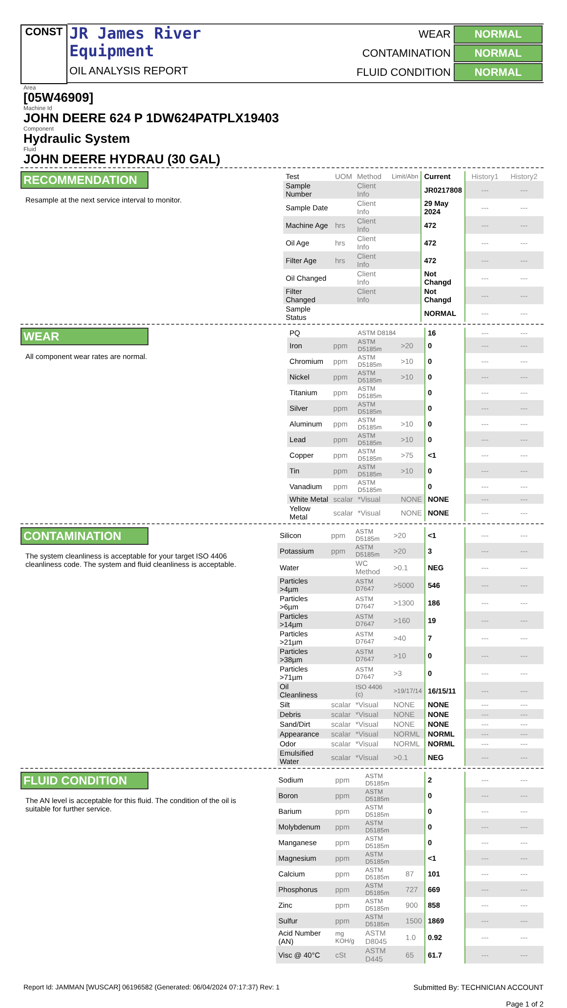CONST
JR James River
Equipment
OIL ANALYSIS REPORT
| WEAR | NORMAL |
| CONTAMINATION | NORMAL |
| FLUID CONDITION | NORMAL |
Area
[05W46909]
Machine Id
JOHN DEERE 624 P 1DW624PATPLX19403
Component
Hydraulic System
Fluid
JOHN DEERE HYDRAU (30 GAL)
RECOMMENDATION
Resample at the next service interval to monitor.
| Test | UOM | Method | Limit/Abn | Current | History1 | History2 |
| Sample Number | | Client Info | | JR0217808 | --- | --- |
| Sample Date | | Client Info | | 29 May 2024 | --- | --- |
| Machine Age | hrs | Client Info | | 472 | --- | --- |
| Oil Age | hrs | Client Info | | 472 | --- | --- |
| Filter Age | hrs | Client Info | | 472 | --- | --- |
| Oil Changed | | Client Info | | Not Changd | --- | --- |
| Filter Changed | | Client Info | | Not Changd | --- | --- |
| Sample Status | | | | NORMAL | --- | --- |
WEAR
All component wear rates are normal.
| PQ | | ASTM D8184 | | 16 | --- | --- |
| Iron | ppm | ASTM D5185m | >20 | 0 | --- | --- |
| Chromium | ppm | ASTM D5185m | >10 | 0 | --- | --- |
| Nickel | ppm | ASTM D5185m | >10 | 0 | --- | --- |
| Titanium | ppm | ASTM D5185m | | 0 | --- | --- |
| Silver | ppm | ASTM D5185m | | 0 | --- | --- |
| Aluminum | ppm | ASTM D5185m | >10 | 0 | --- | --- |
| Lead | ppm | ASTM D5185m | >10 | 0 | --- | --- |
| Copper | ppm | ASTM D5185m | >75 | <1 | --- | --- |
| Tin | ppm | ASTM D5185m | >10 | 0 | --- | --- |
| Vanadium | ppm | ASTM D5185m | | 0 | --- | --- |
| White Metal | scalar | *Visual | NONE | NONE | --- | --- |
| Yellow Metal | scalar | *Visual | NONE | NONE | --- | --- |
CONTAMINATION
The system cleanliness is acceptable for your target ISO 4406 cleanliness code. The system and fluid cleanliness is acceptable.
| Silicon | ppm | ASTM D5185m | >20 | <1 | --- | --- |
| Potassium | ppm | ASTM D5185m | >20 | 3 | --- | --- |
| Water | | WC Method | >0.1 | NEG | --- | --- |
| Particles >4µm | | ASTM D7647 | >5000 | 546 | --- | --- |
| Particles >6µm | | ASTM D7647 | >1300 | 186 | --- | --- |
| Particles >14µm | | ASTM D7647 | >160 | 19 | --- | --- |
| Particles >21µm | | ASTM D7647 | >40 | 7 | --- | --- |
| Particles >38µm | | ASTM D7647 | >10 | 0 | --- | --- |
| Particles >71µm | | ASTM D7647 | >3 | 0 | --- | --- |
| Oil Cleanliness | | ISO 4406 (c) | >19/17/14 | 16/15/11 | --- | --- |
| Silt | scalar | *Visual | NONE | NONE | --- | --- |
| Debris | scalar | *Visual | NONE | NONE | --- | --- |
| Sand/Dirt | scalar | *Visual | NONE | NONE | --- | --- |
| Appearance | scalar | *Visual | NORML | NORML | --- | --- |
| Odor | scalar | *Visual | NORML | NORML | --- | --- |
| Emulsified Water | scalar | *Visual | >0.1 | NEG | --- | --- |
FLUID CONDITION
The AN level is acceptable for this fluid. The condition of the oil is suitable for further service.
| Sodium | ppm | ASTM D5185m | | 2 | --- | --- |
| Boron | ppm | ASTM D5185m | | 0 | --- | --- |
| Barium | ppm | ASTM D5185m | | 0 | --- | --- |
| Molybdenum | ppm | ASTM D5185m | | 0 | --- | --- |
| Manganese | ppm | ASTM D5185m | | 0 | --- | --- |
| Magnesium | ppm | ASTM D5185m | | <1 | --- | --- |
| Calcium | ppm | ASTM D5185m | 87 | 101 | --- | --- |
| Phosphorus | ppm | ASTM D5185m | 727 | 669 | --- | --- |
| Zinc | ppm | ASTM D5185m | 900 | 858 | --- | --- |
| Sulfur | ppm | ASTM D5185m | 1500 | 1869 | --- | --- |
| Acid Number (AN) | mg KOH/g | ASTM D8045 | 1.0 | 0.92 | --- | --- |
| Visc @ 40°C | cSt | ASTM D445 | 65 | 61.7 | --- | --- |
Report Id: JAMMAN [WUSCAR] 06196582 (Generated: 06/04/2024 07:17:37) Rev: 1
Submitted By: TECHNICIAN ACCOUNT
Page 1 of 2